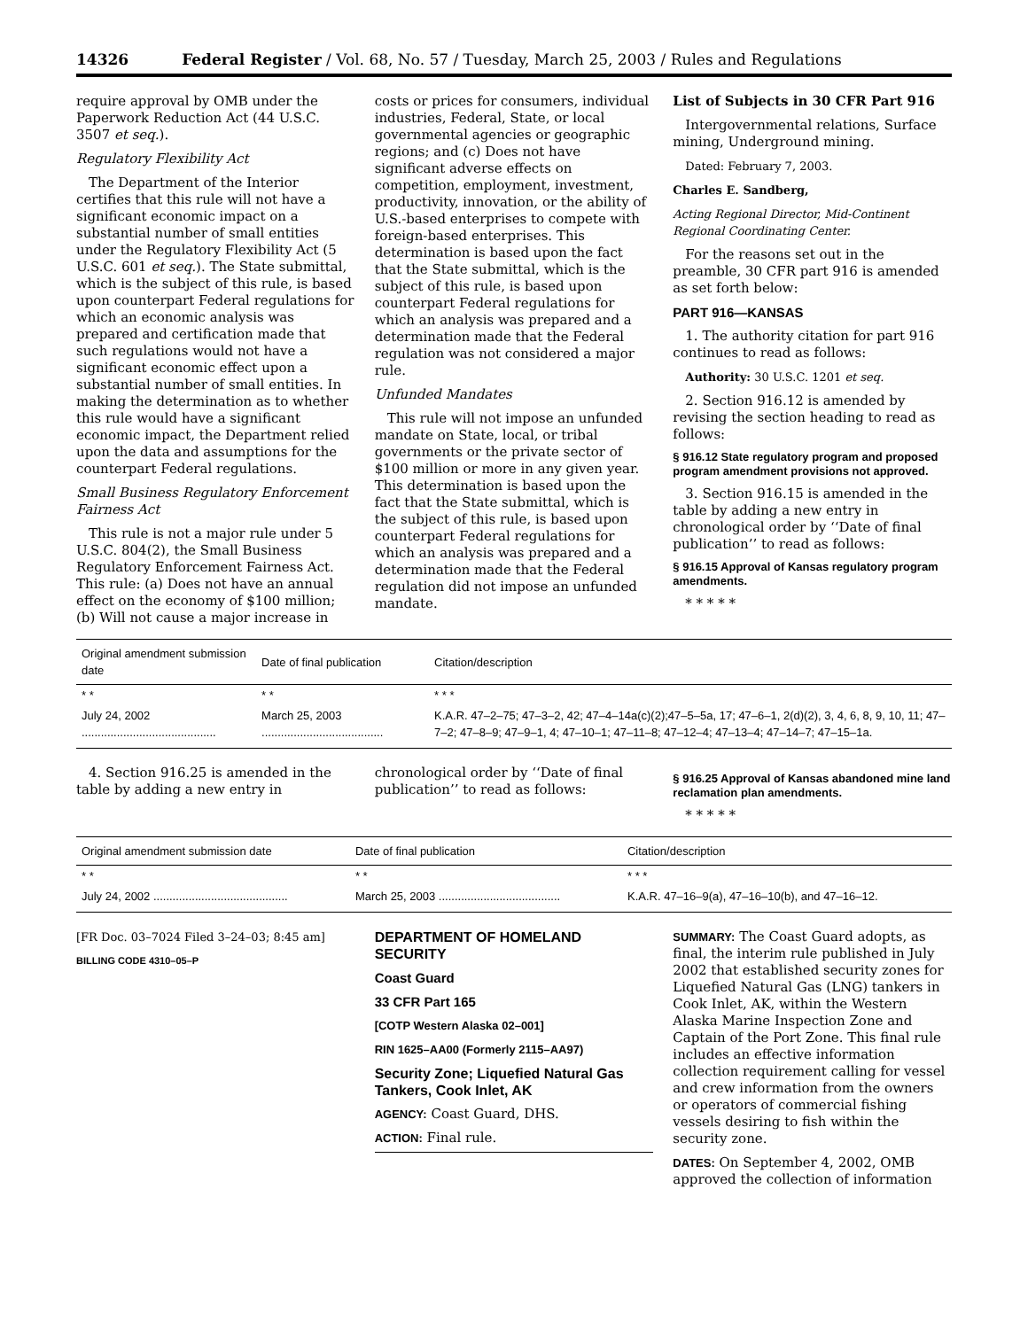14326 Federal Register / Vol. 68, No. 57 / Tuesday, March 25, 2003 / Rules and Regulations
require approval by OMB under the Paperwork Reduction Act (44 U.S.C. 3507 et seq.).
Regulatory Flexibility Act
The Department of the Interior certifies that this rule will not have a significant economic impact on a substantial number of small entities under the Regulatory Flexibility Act (5 U.S.C. 601 et seq.). The State submittal, which is the subject of this rule, is based upon counterpart Federal regulations for which an economic analysis was prepared and certification made that such regulations would not have a significant economic effect upon a substantial number of small entities. In making the determination as to whether this rule would have a significant economic impact, the Department relied upon the data and assumptions for the counterpart Federal regulations.
Small Business Regulatory Enforcement Fairness Act
This rule is not a major rule under 5 U.S.C. 804(2), the Small Business Regulatory Enforcement Fairness Act. This rule: (a) Does not have an annual effect on the economy of $100 million; (b) Will not cause a major increase in
costs or prices for consumers, individual industries, Federal, State, or local governmental agencies or geographic regions; and (c) Does not have significant adverse effects on competition, employment, investment, productivity, innovation, or the ability of U.S.-based enterprises to compete with foreign-based enterprises. This determination is based upon the fact that the State submittal, which is the subject of this rule, is based upon counterpart Federal regulations for which an analysis was prepared and a determination made that the Federal regulation was not considered a major rule.
Unfunded Mandates
This rule will not impose an unfunded mandate on State, local, or tribal governments or the private sector of $100 million or more in any given year. This determination is based upon the fact that the State submittal, which is the subject of this rule, is based upon counterpart Federal regulations for which an analysis was prepared and a determination made that the Federal regulation did not impose an unfunded mandate.
List of Subjects in 30 CFR Part 916
Intergovernmental relations, Surface mining, Underground mining.
Dated: February 7, 2003.
Charles E. Sandberg,
Acting Regional Director, Mid-Continent Regional Coordinating Center.
For the reasons set out in the preamble, 30 CFR part 916 is amended as set forth below:
PART 916—KANSAS
1. The authority citation for part 916 continues to read as follows:
Authority: 30 U.S.C. 1201 et seq.
2. Section 916.12 is amended by revising the section heading to read as follows:
§ 916.12 State regulatory program and proposed program amendment provisions not approved.
3. Section 916.15 is amended in the table by adding a new entry in chronological order by ‘‘Date of final publication’’ to read as follows:
§ 916.15 Approval of Kansas regulatory program amendments.
* * * * *
| Original amendment submission date | Date of final publication | Citation/description |
| --- | --- | --- |
| * * | * * | * * * |
| July 24, 2002 .......................................... | March 25, 2003 ...................................... | K.A.R. 47–2–75; 47–3–2, 42; 47–4–14a(c)(2);47–5–5a, 17; 47–6–1, 2(d)(2), 3, 4, 6, 8, 9, 10, 11; 47–7–2; 47–8–9; 47–9–1, 4; 47–10–1; 47–11–8; 47–12–4; 47–13–4; 47–14–7; 47–15–1a. |
4. Section 916.25 is amended in the table by adding a new entry in
chronological order by ‘‘Date of final publication’’ to read as follows:
§ 916.25 Approval of Kansas abandoned mine land reclamation plan amendments.
* * * * *
| Original amendment submission date | Date of final publication | Citation/description |
| --- | --- | --- |
| * * | * * | * * * |
| July 24, 2002 .......................................... | March 25, 2003 ...................................... | K.A.R. 47–16–9(a), 47–16–10(b), and 47–16–12. |
[FR Doc. 03–7024 Filed 3–24–03; 8:45 am]
BILLING CODE 4310–05–P
DEPARTMENT OF HOMELAND SECURITY
Coast Guard
33 CFR Part 165
[COTP Western Alaska 02–001]
RIN 1625–AA00 (Formerly 2115–AA97)
Security Zone; Liquefied Natural Gas Tankers, Cook Inlet, AK
AGENCY: Coast Guard, DHS.
ACTION: Final rule.
SUMMARY: The Coast Guard adopts, as final, the interim rule published in July 2002 that established security zones for Liquefied Natural Gas (LNG) tankers in Cook Inlet, AK, within the Western Alaska Marine Inspection Zone and Captain of the Port Zone. This final rule includes an effective information collection requirement calling for vessel and crew information from the owners or operators of commercial fishing vessels desiring to fish within the security zone.
DATES: On September 4, 2002, OMB approved the collection of information